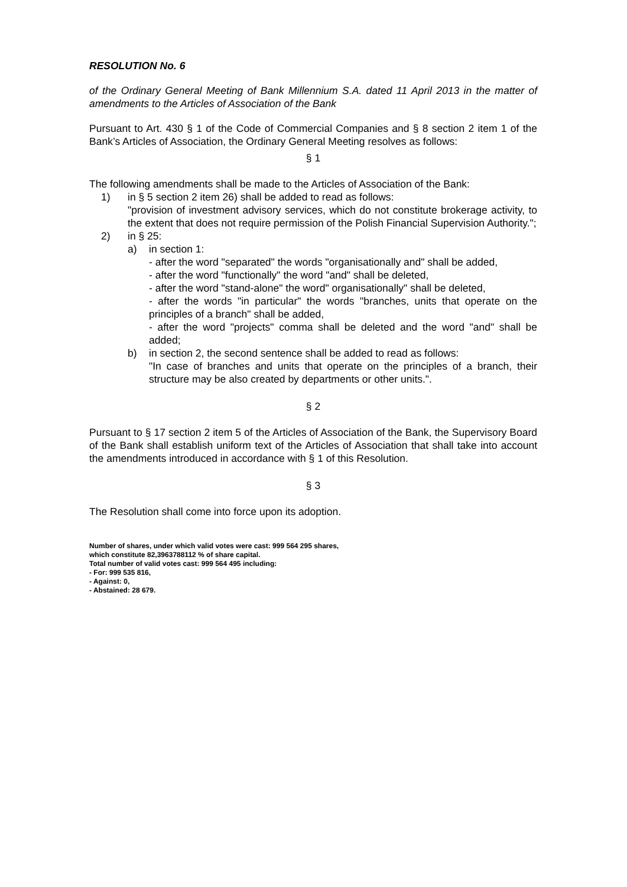RESOLUTION No. 6
of the Ordinary General Meeting of Bank Millennium S.A. dated 11 April 2013 in the matter of amendments to the Articles of Association of the Bank
Pursuant to Art. 430 § 1 of the Code of Commercial Companies and § 8 section 2 item 1 of the Bank’s Articles of Association, the Ordinary General Meeting resolves as follows:
§ 1
The following amendments shall be made to the Articles of Association of the Bank:
1) in § 5 section 2 item 26) shall be added to read as follows:
"provision of investment advisory services, which do not constitute brokerage activity, to the extent that does not require permission of the Polish Financial Supervision Authority.";
2) in § 25:
a) in section 1:
- after the word "separated" the words "organisationally and" shall be added,
- after the word "functionally" the word "and" shall be deleted,
- after the word "stand-alone" the word" organisationally" shall be deleted,
- after the words "in particular" the words "branches, units that operate on the principles of a branch" shall be added,
- after the word "projects" comma shall be deleted and the word "and" shall be added;
b) in section 2, the second sentence shall be added to read as follows:
"In case of branches and units that operate on the principles of a branch, their structure may be also created by departments or other units.".
§ 2
Pursuant to § 17 section 2 item 5 of the Articles of Association of the Bank, the Supervisory Board of the Bank shall establish uniform text of the Articles of Association that shall take into account the amendments introduced in accordance with § 1 of this Resolution.
§ 3
The Resolution shall come into force upon its adoption.
Number of shares, under which valid votes were cast: 999 564 295 shares,
which constitute 82,3963788112 % of share capital.
Total number of valid votes cast: 999 564 495 including:
- For: 999 535 816,
- Against: 0,
- Abstained: 28 679.